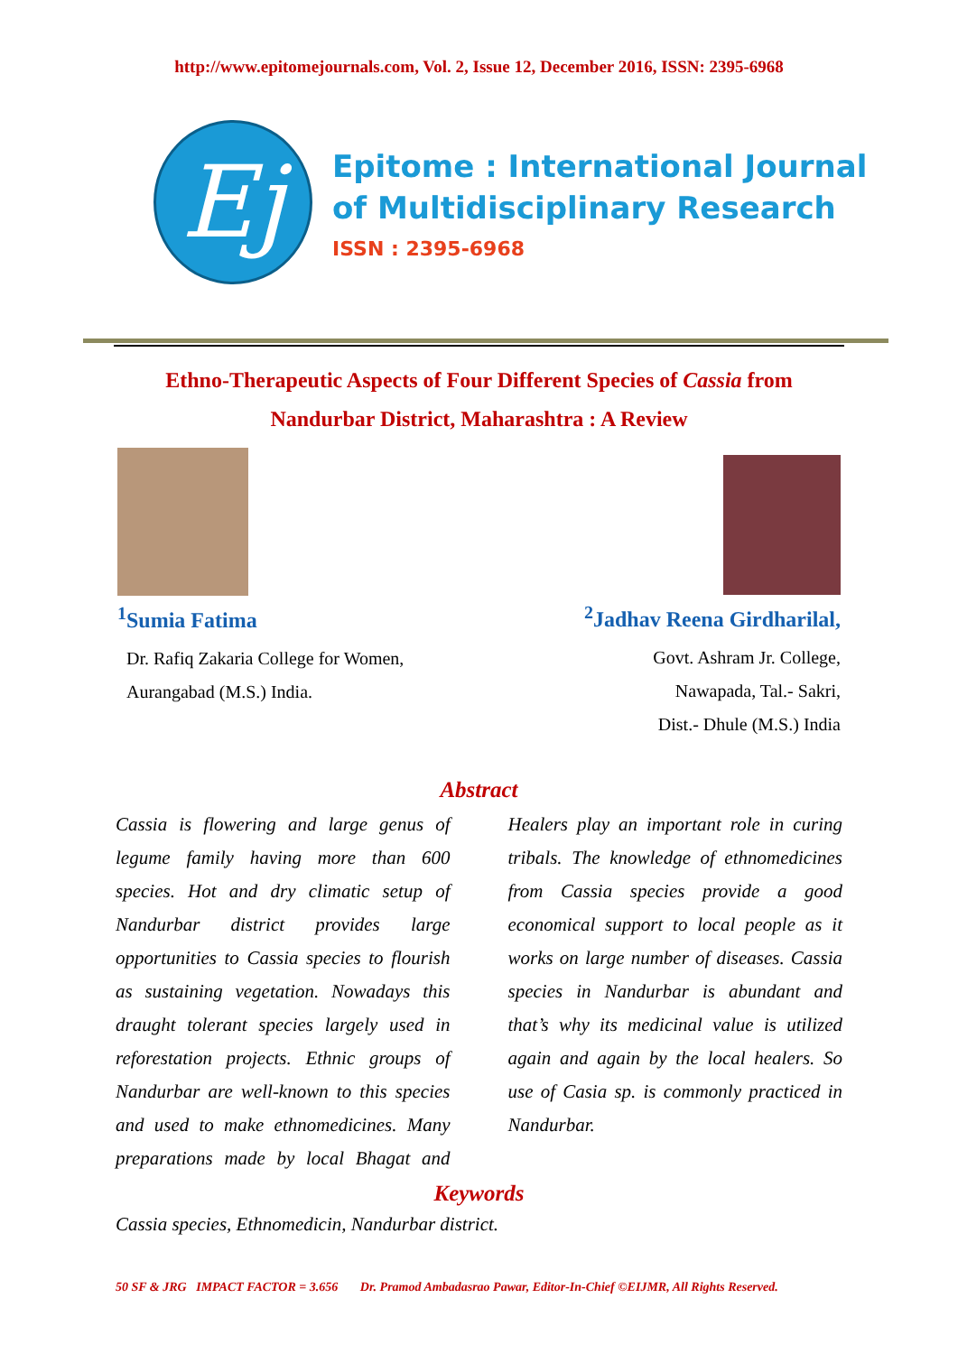http://www.epitomejournals.com, Vol. 2, Issue 12, December 2016, ISSN: 2395-6968
Ej
Epitome : International Journal
of Multidisciplinary Research
ISSN : 2395-6968
Ethno-Therapeutic Aspects of Four Different Species of Cassia from
Nandurbar District, Maharashtra : A Review
<sup>1</sup> Sumia Fatima
Dr. Rafiq Zakaria College for Women,
Aurangabad (M.S.) India.
<sup>2</sup> Jadhav Reena Girdharilal,
Govt. Ashram Jr. College,
Nawapada, Tal.- Sakri,
Dist.- Dhule (M.S.) India
Abstract
Cassia is flowering and large genus of legume family having more than 600 species. Hot and dry climatic setup of Nandurbar district provides large opportunities to Cassia species to flourish as sustaining vegetation. Nowadays this draught tolerant species largely used in reforestation projects. Ethnic groups of Nandurbar are well-known to this species and used to make ethnomedicines. Many preparations made by local Bhagat and Healers play an important role in curing tribals. The knowledge of ethnomedicines from Cassia species provide a good economical support to local people as it works on large number of diseases. Cassia species in Nandurbar is abundant and that’s why its medicinal value is utilized again and again by the local healers. So use of Casia sp. is commonly practiced in Nandurbar.
Keywords
Cassia species, Ethnomedicin, Nandurbar district.
50 SF & JRG IMPACT FACTOR = 3.656 Dr. Pramod Ambadasrao Pawar, Editor-In-Chief ©EIJMR, All Rights Reserved.